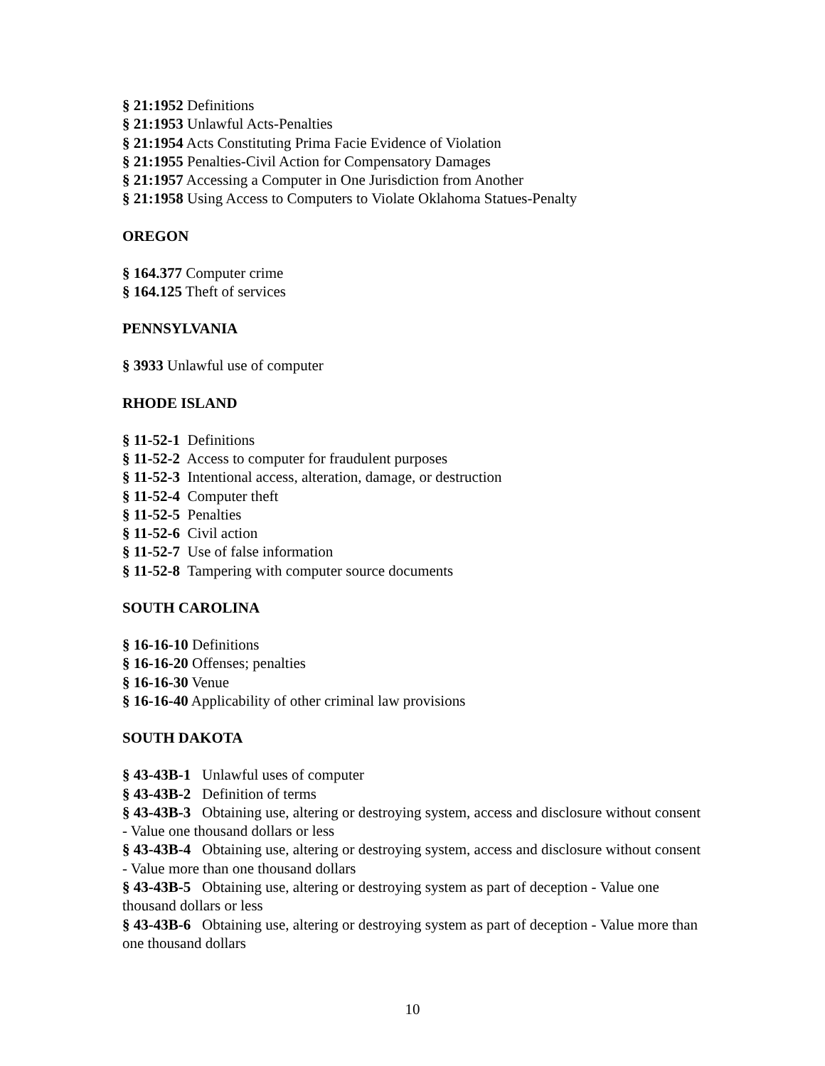§ 21:1952 Definitions
§ 21:1953 Unlawful Acts-Penalties
§ 21:1954 Acts Constituting Prima Facie Evidence of Violation
§ 21:1955 Penalties-Civil Action for Compensatory Damages
§ 21:1957 Accessing a Computer in One Jurisdiction from Another
§ 21:1958 Using Access to Computers to Violate Oklahoma Statues-Penalty
OREGON
§ 164.377 Computer crime
§ 164.125 Theft of services
PENNSYLVANIA
§ 3933 Unlawful use of computer
RHODE ISLAND
§ 11-52-1 Definitions
§ 11-52-2 Access to computer for fraudulent purposes
§ 11-52-3 Intentional access, alteration, damage, or destruction
§ 11-52-4 Computer theft
§ 11-52-5 Penalties
§ 11-52-6 Civil action
§ 11-52-7 Use of false information
§ 11-52-8 Tampering with computer source documents
SOUTH CAROLINA
§ 16-16-10 Definitions
§ 16-16-20 Offenses; penalties
§ 16-16-30 Venue
§ 16-16-40 Applicability of other criminal law provisions
SOUTH DAKOTA
§ 43-43B-1 Unlawful uses of computer
§ 43-43B-2 Definition of terms
§ 43-43B-3 Obtaining use, altering or destroying system, access and disclosure without consent - Value one thousand dollars or less
§ 43-43B-4 Obtaining use, altering or destroying system, access and disclosure without consent - Value more than one thousand dollars
§ 43-43B-5 Obtaining use, altering or destroying system as part of deception - Value one thousand dollars or less
§ 43-43B-6 Obtaining use, altering or destroying system as part of deception - Value more than one thousand dollars
10